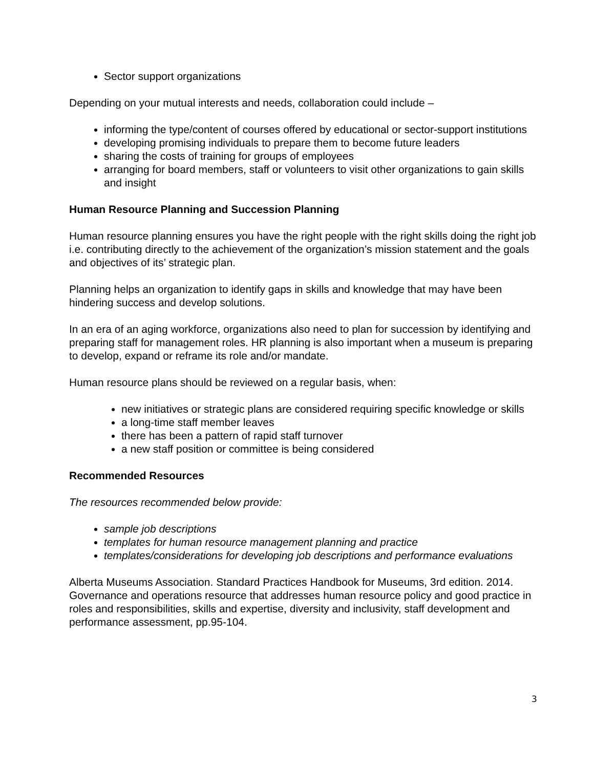Sector support organizations
Depending on your mutual interests and needs, collaboration could include –
informing the type/content of courses offered by educational or sector-support institutions
developing promising individuals to prepare them to become future leaders
sharing the costs of training for groups of employees
arranging for board members, staff or volunteers to visit other organizations to gain skills and insight
Human Resource Planning and Succession Planning
Human resource planning ensures you have the right people with the right skills doing the right job i.e. contributing directly to the achievement of the organization’s mission statement and the goals and objectives of its’ strategic plan.
Planning helps an organization to identify gaps in skills and knowledge that may have been hindering success and develop solutions.
In an era of an aging workforce, organizations also need to plan for succession by identifying and preparing staff for management roles. HR planning is also important when a museum is preparing to develop, expand or reframe its role and/or mandate.
Human resource plans should be reviewed on a regular basis, when:
new initiatives or strategic plans are considered requiring specific knowledge or skills
a long-time staff member leaves
there has been a pattern of rapid staff turnover
a new staff position or committee is being considered
Recommended Resources
The resources recommended below provide:
sample job descriptions
templates for human resource management planning and practice
templates/considerations for developing job descriptions and performance evaluations
Alberta Museums Association. Standard Practices Handbook for Museums, 3rd edition. 2014.
Governance and operations resource that addresses human resource policy and good practice in roles and responsibilities, skills and expertise, diversity and inclusivity, staff development and performance assessment, pp.95-104.
3